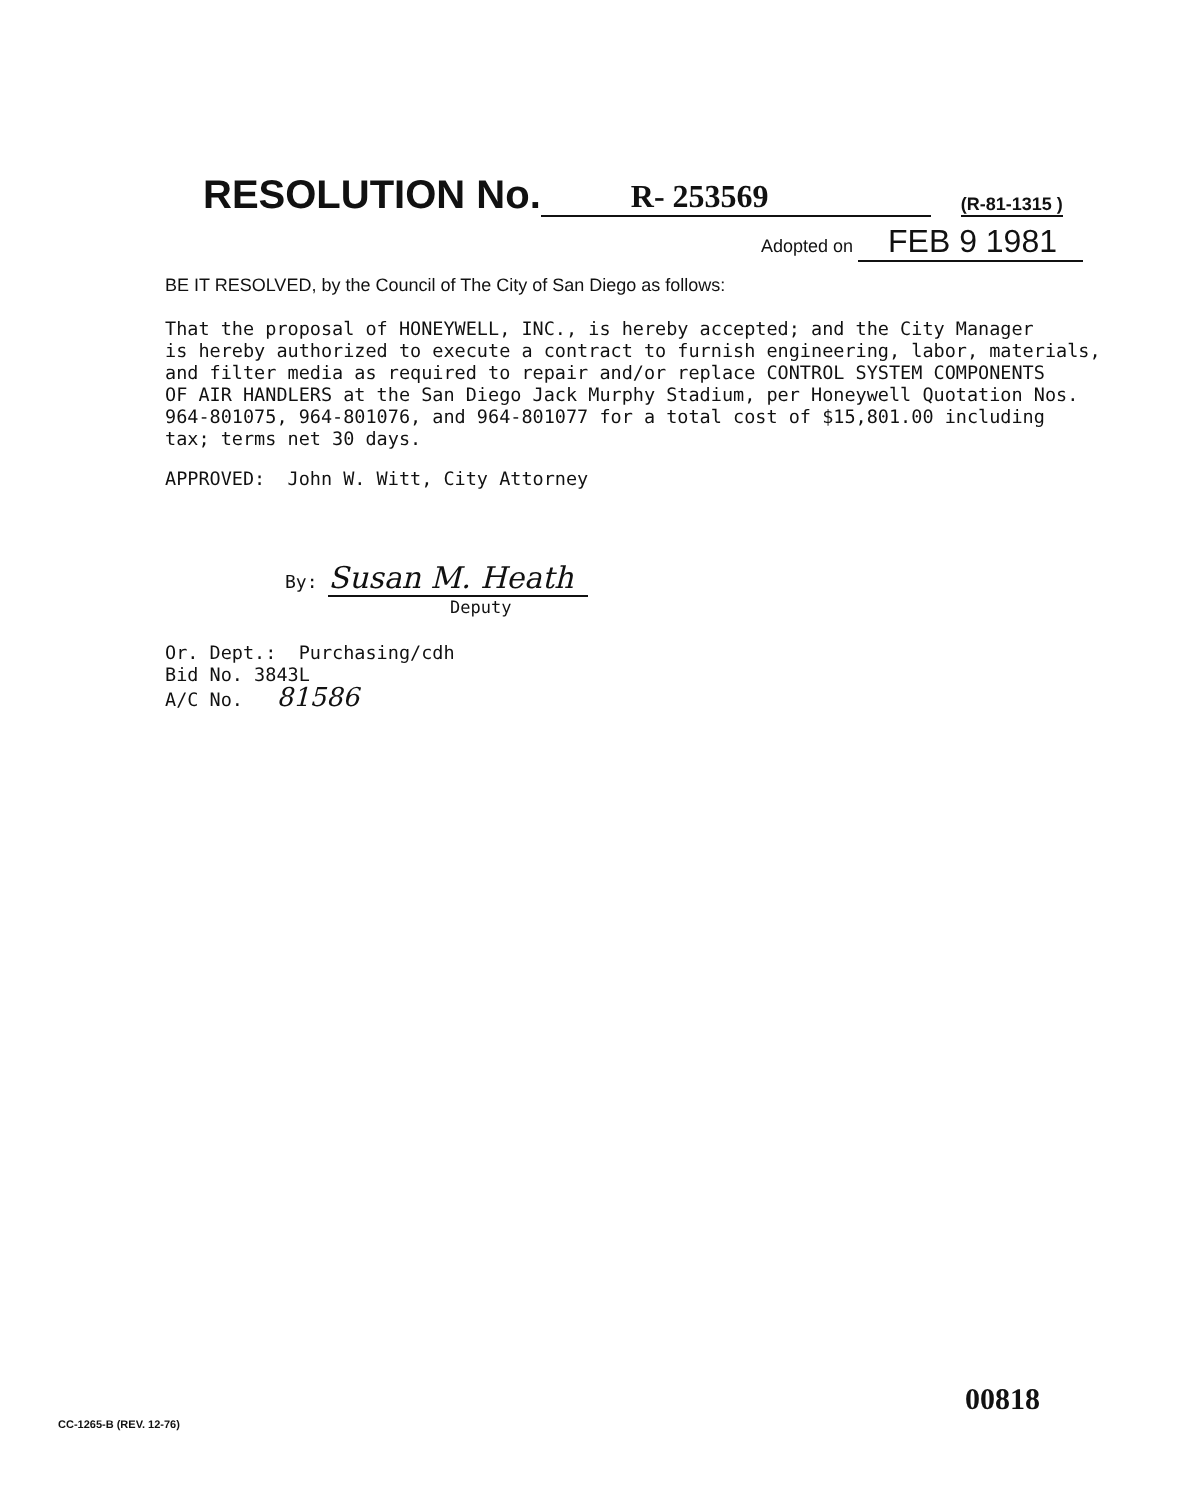RESOLUTION No. R- 253569 (R-81-1315 )
Adopted on FEB 9 1981
BE IT RESOLVED, by the Council of The City of San Diego as follows:
That the proposal of HONEYWELL, INC., is hereby accepted; and the City Manager is hereby authorized to execute a contract to furnish engineering, labor, materials, and filter media as required to repair and/or replace CONTROL SYSTEM COMPONENTS OF AIR HANDLERS at the San Diego Jack Murphy Stadium, per Honeywell Quotation Nos. 964-801075, 964-801076, and 964-801077 for a total cost of $15,801.00 including tax; terms net 30 days.
APPROVED: John W. Witt, City Attorney
By: Susan M. Heath
Deputy
Or. Dept.: Purchasing/cdh Bid No. 3843L A/C No. 81586
00818
CC-1265-B (REV. 12-76)